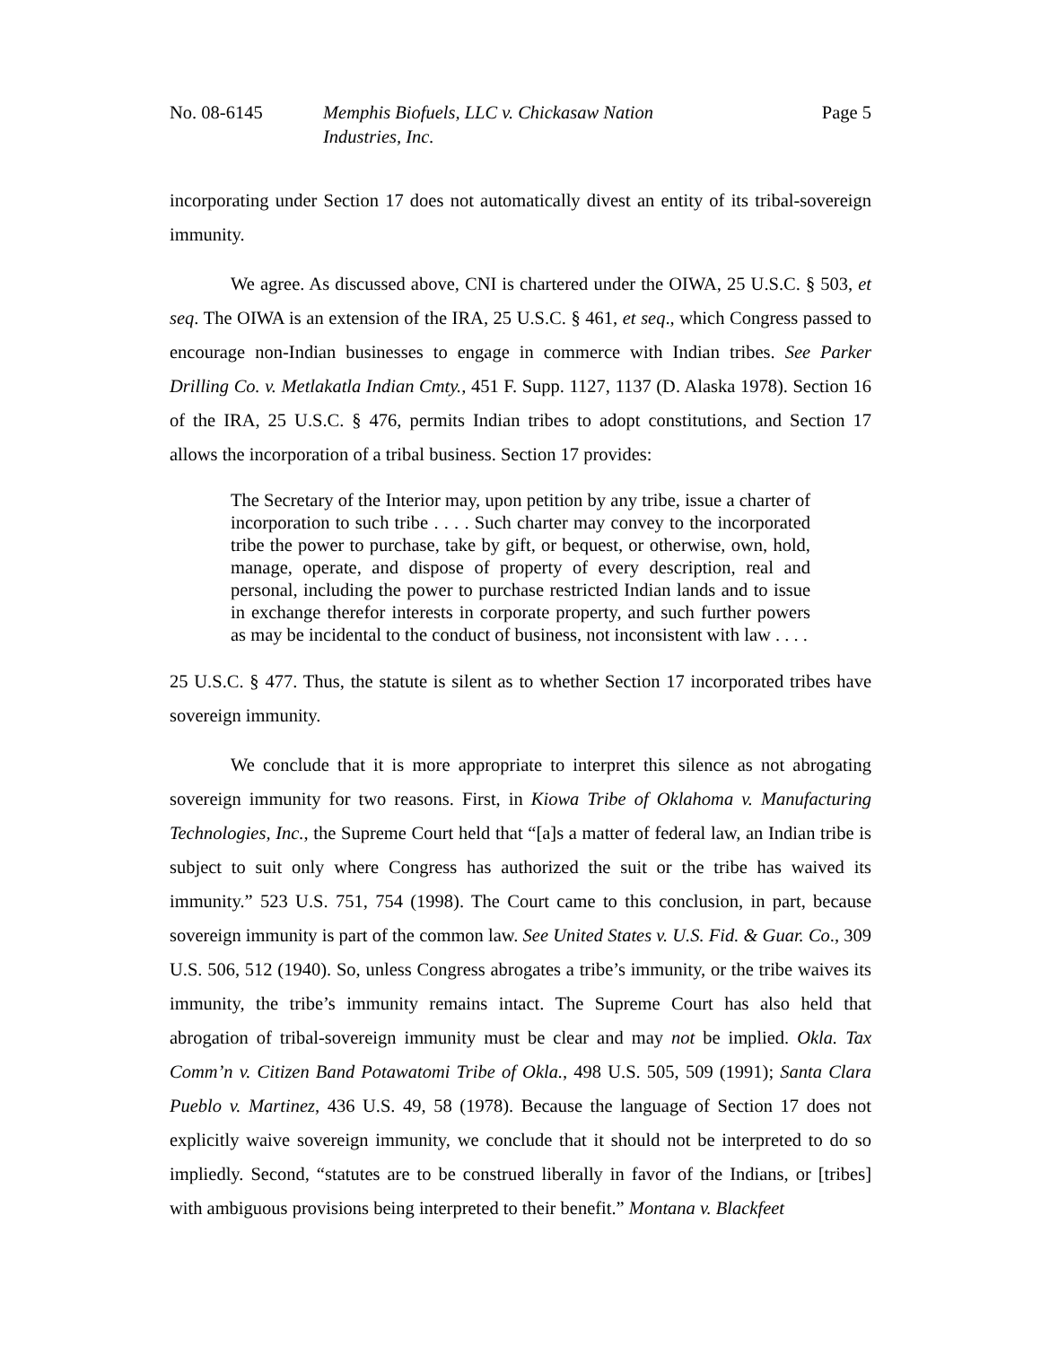No. 08-6145 Memphis Biofuels, LLC v. Chickasaw Nation
Industries, Inc.
Page 5
incorporating under Section 17 does not automatically divest an entity of its tribal-sovereign immunity.
We agree. As discussed above, CNI is chartered under the OIWA, 25 U.S.C. § 503, et seq. The OIWA is an extension of the IRA, 25 U.S.C. § 461, et seq., which Congress passed to encourage non-Indian businesses to engage in commerce with Indian tribes. See Parker Drilling Co. v. Metlakatla Indian Cmty., 451 F. Supp. 1127, 1137 (D. Alaska 1978). Section 16 of the IRA, 25 U.S.C. § 476, permits Indian tribes to adopt constitutions, and Section 17 allows the incorporation of a tribal business. Section 17 provides:
The Secretary of the Interior may, upon petition by any tribe, issue a charter of incorporation to such tribe . . . . Such charter may convey to the incorporated tribe the power to purchase, take by gift, or bequest, or otherwise, own, hold, manage, operate, and dispose of property of every description, real and personal, including the power to purchase restricted Indian lands and to issue in exchange therefor interests in corporate property, and such further powers as may be incidental to the conduct of business, not inconsistent with law . . . .
25 U.S.C. § 477. Thus, the statute is silent as to whether Section 17 incorporated tribes have sovereign immunity.
We conclude that it is more appropriate to interpret this silence as not abrogating sovereign immunity for two reasons. First, in Kiowa Tribe of Oklahoma v. Manufacturing Technologies, Inc., the Supreme Court held that “[a]s a matter of federal law, an Indian tribe is subject to suit only where Congress has authorized the suit or the tribe has waived its immunity.” 523 U.S. 751, 754 (1998). The Court came to this conclusion, in part, because sovereign immunity is part of the common law. See United States v. U.S. Fid. & Guar. Co., 309 U.S. 506, 512 (1940). So, unless Congress abrogates a tribe’s immunity, or the tribe waives its immunity, the tribe’s immunity remains intact. The Supreme Court has also held that abrogation of tribal-sovereign immunity must be clear and may not be implied. Okla. Tax Comm’n v. Citizen Band Potawatomi Tribe of Okla., 498 U.S. 505, 509 (1991); Santa Clara Pueblo v. Martinez, 436 U.S. 49, 58 (1978). Because the language of Section 17 does not explicitly waive sovereign immunity, we conclude that it should not be interpreted to do so impliedly. Second, “statutes are to be construed liberally in favor of the Indians, or [tribes] with ambiguous provisions being interpreted to their benefit.” Montana v. Blackfeet